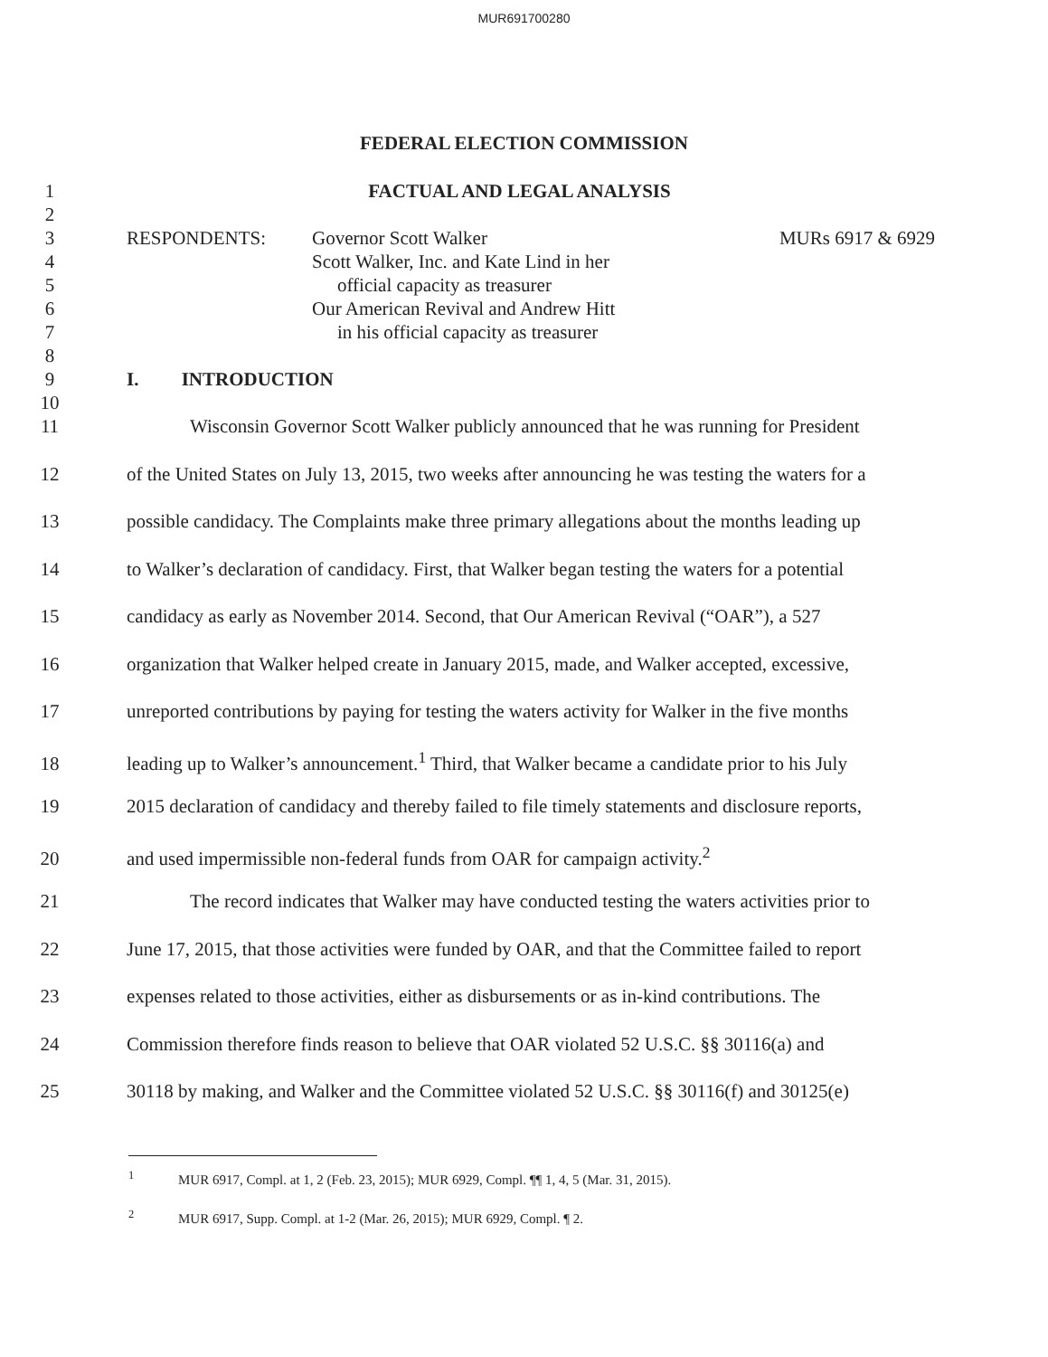MUR691700280
FEDERAL ELECTION COMMISSION
1 FACTUAL AND LEGAL ANALYSIS
2
3 RESPONDENTS: Governor Scott Walker MURs 6917 & 6929
4 Scott Walker, Inc. and Kate Lind in her
5 official capacity as treasurer
6 Our American Revival and Andrew Hitt
7 in his official capacity as treasurer
8
9 I. INTRODUCTION
10
11 Wisconsin Governor Scott Walker publicly announced that he was running for President
12 of the United States on July 13, 2015, two weeks after announcing he was testing the waters for a
13 possible candidacy. The Complaints make three primary allegations about the months leading up
14 to Walker’s declaration of candidacy. First, that Walker began testing the waters for a potential
15 candidacy as early as November 2014. Second, that Our American Revival (“OAR”), a 527
16 organization that Walker helped create in January 2015, made, and Walker accepted, excessive,
17 unreported contributions by paying for testing the waters activity for Walker in the five months
18 leading up to Walker’s announcement.<sup>1</sup> Third, that Walker became a candidate prior to his July
19 2015 declaration of candidacy and thereby failed to file timely statements and disclosure reports,
20 and used impermissible non-federal funds from OAR for campaign activity.<sup>2</sup>
21 The record indicates that Walker may have conducted testing the waters activities prior to
22 June 17, 2015, that those activities were funded by OAR, and that the Committee failed to report
23 expenses related to those activities, either as disbursements or as in-kind contributions. The
24 Commission therefore finds reason to believe that OAR violated 52 U.S.C. §§ 30116(a) and
25 30118 by making, and Walker and the Committee violated 52 U.S.C. §§ 30116(f) and 30125(e)
<sup>1</sup> MUR 6917, Compl. at 1, 2 (Feb. 23, 2015); MUR 6929, Compl. ¶¶ 1, 4, 5 (Mar. 31, 2015).
<sup>2</sup> MUR 6917, Supp. Compl. at 1-2 (Mar. 26, 2015); MUR 6929, Compl. ¶ 2.